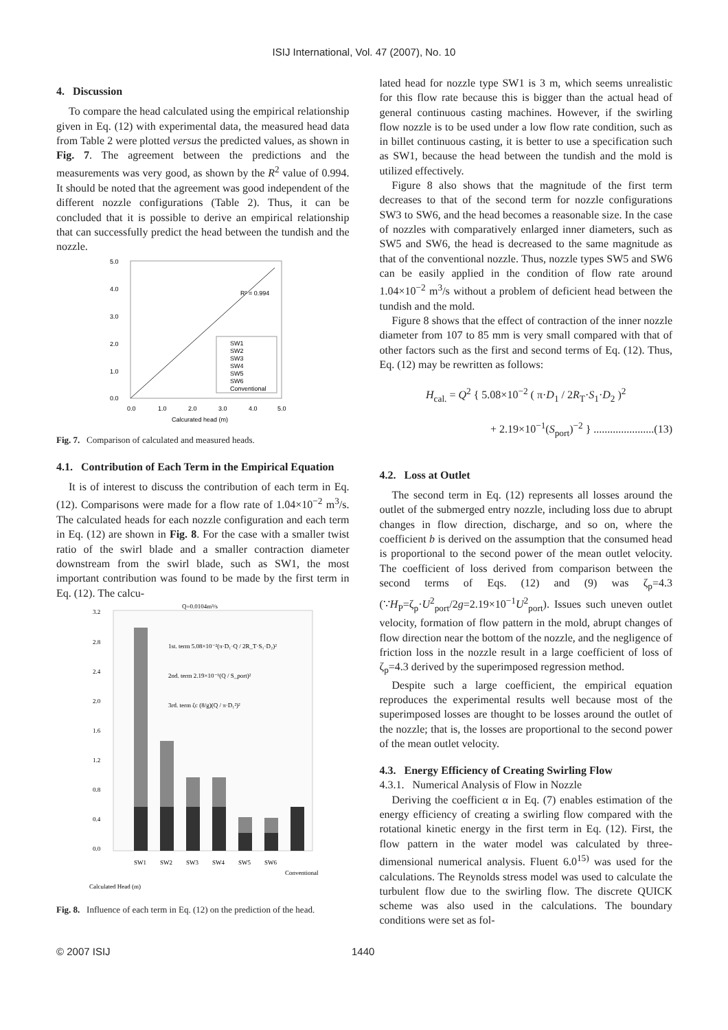ISIJ International, Vol. 47 (2007), No. 10
4. Discussion
To compare the head calculated using the empirical relationship given in Eq. (12) with experimental data, the measured head data from Table 2 were plotted versus the predicted values, as shown in Fig. 7. The agreement between the predictions and the measurements was very good, as shown by the R<sup>2</sup> value of 0.994. It should be noted that the agreement was good independent of the different nozzle configurations (Table 2). Thus, it can be concluded that it is possible to derive an empirical relationship that can successfully predict the head between the tundish and the nozzle.
5.0
4.0
3.0
2.0
1.0
0.0
0.0
1.0
2.0
3.0
4.0
5.0
Calcurated head (m)
SW1
SW2
SW3
SW4
SW5
SW6
Conventional
R² = 0.994
Fig. 7. Comparison of calculated and measured heads.
4.1. Contribution of Each Term in the Empirical Equation
It is of interest to discuss the contribution of each term in Eq. (12). Comparisons were made for a flow rate of 1.04×10<sup>−2</sup> m<sup>3</sup>/s. The calculated heads for each nozzle configuration and each term in Eq. (12) are shown in Fig. 8. For the case with a smaller twist ratio of the swirl blade and a smaller contraction diameter downstream from the swirl blade, such as SW1, the most important contribution was found to be made by the first term in Eq. (12). The calcu-
Q=0.0104m³/s
3.2
2.8
2.4
2.0
1.6
1.2
0.8
0.4
0.0
1st. term 5.08×10⁻²(π·D₁·Q / 2R_T·S₁·D₂)²
2nd. term 2.19×10⁻¹(Q / S_port)²
3rd. term ζc (8/g)(Q / π·D₁²)²
SW1
SW2
SW3
SW4
SW5
SW6
Conventional
Calculated Head (m)
Fig. 8. Influence of each term in Eq. (12) on the prediction of the head.
lated head for nozzle type SW1 is 3 m, which seems unrealistic for this flow rate because this is bigger than the actual head of general continuous casting machines. However, if the swirling flow nozzle is to be used under a low flow rate condition, such as in billet continuous casting, it is better to use a specification such as SW1, because the head between the tundish and the mold is utilized effectively.
Figure 8 also shows that the magnitude of the first term decreases to that of the second term for nozzle configurations SW3 to SW6, and the head becomes a reasonable size. In the case of nozzles with comparatively enlarged inner diameters, such as SW5 and SW6, the head is decreased to the same magnitude as that of the conventional nozzle. Thus, nozzle types SW5 and SW6 can be easily applied in the condition of flow rate around 1.04×10<sup>−2</sup> m<sup>3</sup>/s without a problem of deficient head between the tundish and the mold.
Figure 8 shows that the effect of contraction of the inner nozzle diameter from 107 to 85 mm is very small compared with that of other factors such as the first and second terms of Eq. (12). Thus, Eq. (12) may be rewritten as follows:
H<sub>cal.</sub> = Q<sup>2</sup> { 5.08×10<sup>−2</sup> ( π·D<sub>1</sub> / 2R<sub>T</sub>·S<sub>1</sub>·D<sub>2</sub> )<sup>2</sup>
+ 2.19×10<sup>−1</sup>(S<sub>port</sub>)<sup>−2</sup> } ......................(13)
4.2. Loss at Outlet
The second term in Eq. (12) represents all losses around the outlet of the submerged entry nozzle, including loss due to abrupt changes in flow direction, discharge, and so on, where the coefficient b is derived on the assumption that the consumed head is proportional to the second power of the mean outlet velocity. The coefficient of loss derived from comparison between the second terms of Eqs. (12) and (9) was ζ<sub>p</sub>=4.3 (∵H<sub>P</sub>=ζ<sub>p</sub>·U<sup>2</sup><sub>port</sub>/2g=2.19×10<sup>−1</sup>U<sup>2</sup><sub>port</sub>). Issues such uneven outlet velocity, formation of flow pattern in the mold, abrupt changes of flow direction near the bottom of the nozzle, and the negligence of friction loss in the nozzle result in a large coefficient of loss of ζ<sub>p</sub>=4.3 derived by the superimposed regression method.
Despite such a large coefficient, the empirical equation reproduces the experimental results well because most of the superimposed losses are thought to be losses around the outlet of the nozzle; that is, the losses are proportional to the second power of the mean outlet velocity.
4.3. Energy Efficiency of Creating Swirling Flow
4.3.1. Numerical Analysis of Flow in Nozzle
Deriving the coefficient α in Eq. (7) enables estimation of the energy efficiency of creating a swirling flow compared with the rotational kinetic energy in the first term in Eq. (12). First, the flow pattern in the water model was calculated by three-dimensional numerical analysis. Fluent 6.0<sup>15)</sup> was used for the calculations. The Reynolds stress model was used to calculate the turbulent flow due to the swirling flow. The discrete QUICK scheme was also used in the calculations. The boundary conditions were set as fol-
© 2007 ISIJ 1440